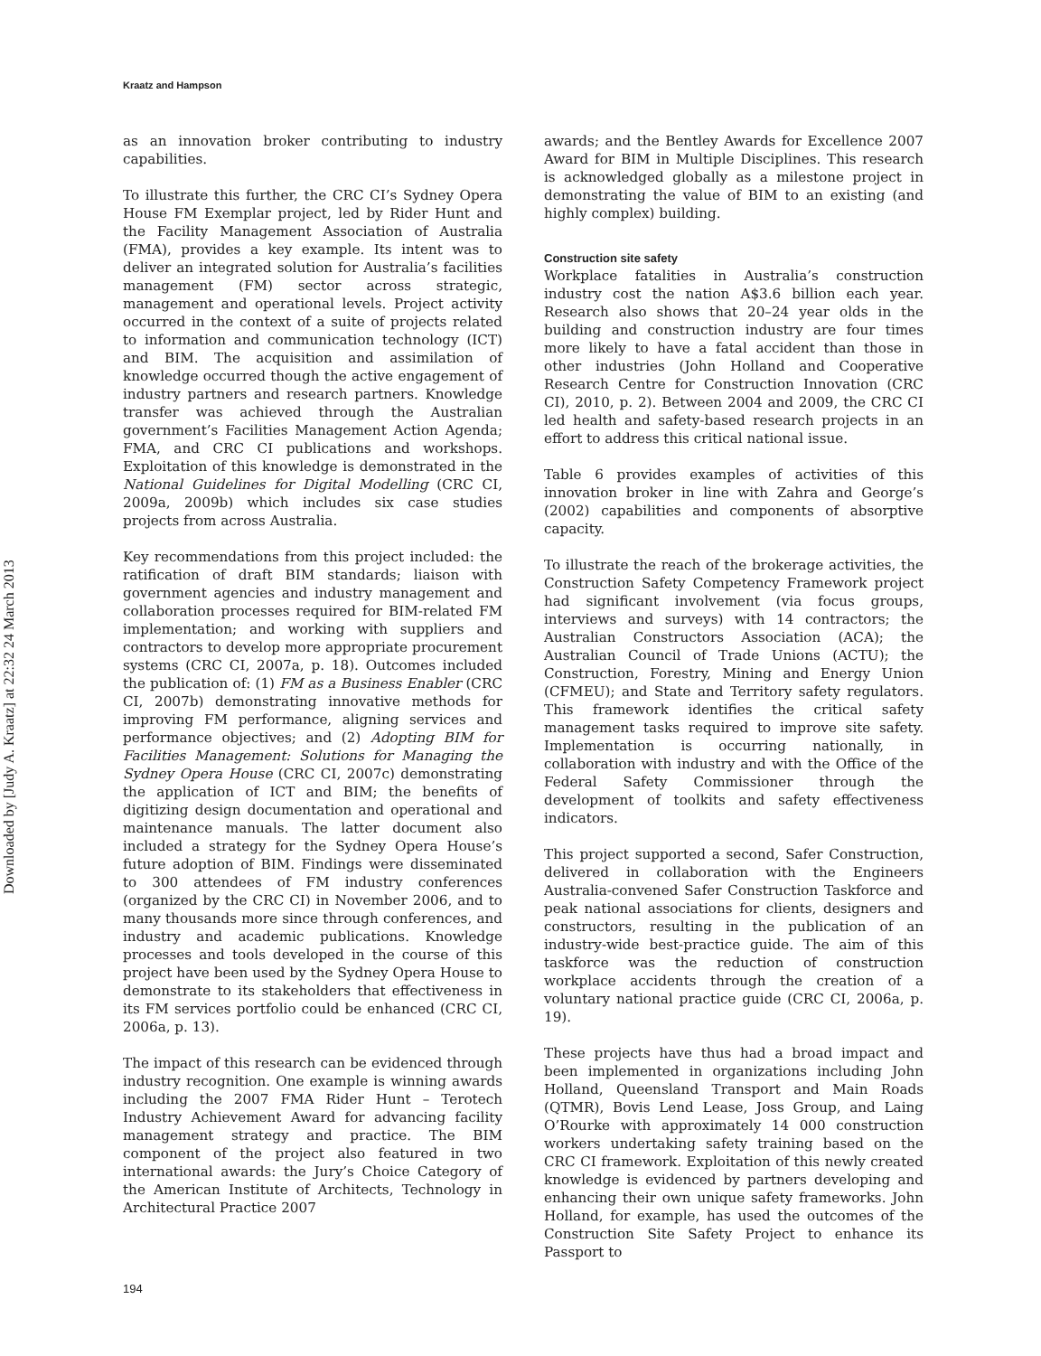Kraatz and Hampson
as an innovation broker contributing to industry capabilities.
To illustrate this further, the CRC CI’s Sydney Opera House FM Exemplar project, led by Rider Hunt and the Facility Management Association of Australia (FMA), provides a key example. Its intent was to deliver an integrated solution for Australia’s facilities management (FM) sector across strategic, management and operational levels. Project activity occurred in the context of a suite of projects related to information and communication technology (ICT) and BIM. The acquisition and assimilation of knowledge occurred though the active engagement of industry partners and research partners. Knowledge transfer was achieved through the Australian government’s Facilities Management Action Agenda; FMA, and CRC CI publications and workshops. Exploitation of this knowledge is demonstrated in the National Guidelines for Digital Modelling (CRC CI, 2009a, 2009b) which includes six case studies projects from across Australia.
Key recommendations from this project included: the ratification of draft BIM standards; liaison with government agencies and industry management and collaboration processes required for BIM-related FM implementation; and working with suppliers and contractors to develop more appropriate procurement systems (CRC CI, 2007a, p. 18). Outcomes included the publication of: (1) FM as a Business Enabler (CRC CI, 2007b) demonstrating innovative methods for improving FM performance, aligning services and performance objectives; and (2) Adopting BIM for Facilities Management: Solutions for Managing the Sydney Opera House (CRC CI, 2007c) demonstrating the application of ICT and BIM; the benefits of digitizing design documentation and operational and maintenance manuals. The latter document also included a strategy for the Sydney Opera House’s future adoption of BIM. Findings were disseminated to 300 attendees of FM industry conferences (organized by the CRC CI) in November 2006, and to many thousands more since through conferences, and industry and academic publications. Knowledge processes and tools developed in the course of this project have been used by the Sydney Opera House to demonstrate to its stakeholders that effectiveness in its FM services portfolio could be enhanced (CRC CI, 2006a, p. 13).
The impact of this research can be evidenced through industry recognition. One example is winning awards including the 2007 FMA Rider Hunt – Terotech Industry Achievement Award for advancing facility management strategy and practice. The BIM component of the project also featured in two international awards: the Jury’s Choice Category of the American Institute of Architects, Technology in Architectural Practice 2007
awards; and the Bentley Awards for Excellence 2007 Award for BIM in Multiple Disciplines. This research is acknowledged globally as a milestone project in demonstrating the value of BIM to an existing (and highly complex) building.
Construction site safety
Workplace fatalities in Australia’s construction industry cost the nation A$3.6 billion each year. Research also shows that 20–24 year olds in the building and construction industry are four times more likely to have a fatal accident than those in other industries (John Holland and Cooperative Research Centre for Construction Innovation (CRC CI), 2010, p. 2). Between 2004 and 2009, the CRC CI led health and safety-based research projects in an effort to address this critical national issue.
Table 6 provides examples of activities of this innovation broker in line with Zahra and George’s (2002) capabilities and components of absorptive capacity.
To illustrate the reach of the brokerage activities, the Construction Safety Competency Framework project had significant involvement (via focus groups, interviews and surveys) with 14 contractors; the Australian Constructors Association (ACA); the Australian Council of Trade Unions (ACTU); the Construction, Forestry, Mining and Energy Union (CFMEU); and State and Territory safety regulators. This framework identifies the critical safety management tasks required to improve site safety. Implementation is occurring nationally, in collaboration with industry and with the Office of the Federal Safety Commissioner through the development of toolkits and safety effectiveness indicators.
This project supported a second, Safer Construction, delivered in collaboration with the Engineers Australia-convened Safer Construction Taskforce and peak national associations for clients, designers and constructors, resulting in the publication of an industry-wide best-practice guide. The aim of this taskforce was the reduction of construction workplace accidents through the creation of a voluntary national practice guide (CRC CI, 2006a, p. 19).
These projects have thus had a broad impact and been implemented in organizations including John Holland, Queensland Transport and Main Roads (QTMR), Bovis Lend Lease, Joss Group, and Laing O’Rourke with approximately 14 000 construction workers undertaking safety training based on the CRC CI framework. Exploitation of this newly created knowledge is evidenced by partners developing and enhancing their own unique safety frameworks. John Holland, for example, has used the outcomes of the Construction Site Safety Project to enhance its Passport to
194
Downloaded by [Judy A. Kraatz] at 22:32 24 March 2013